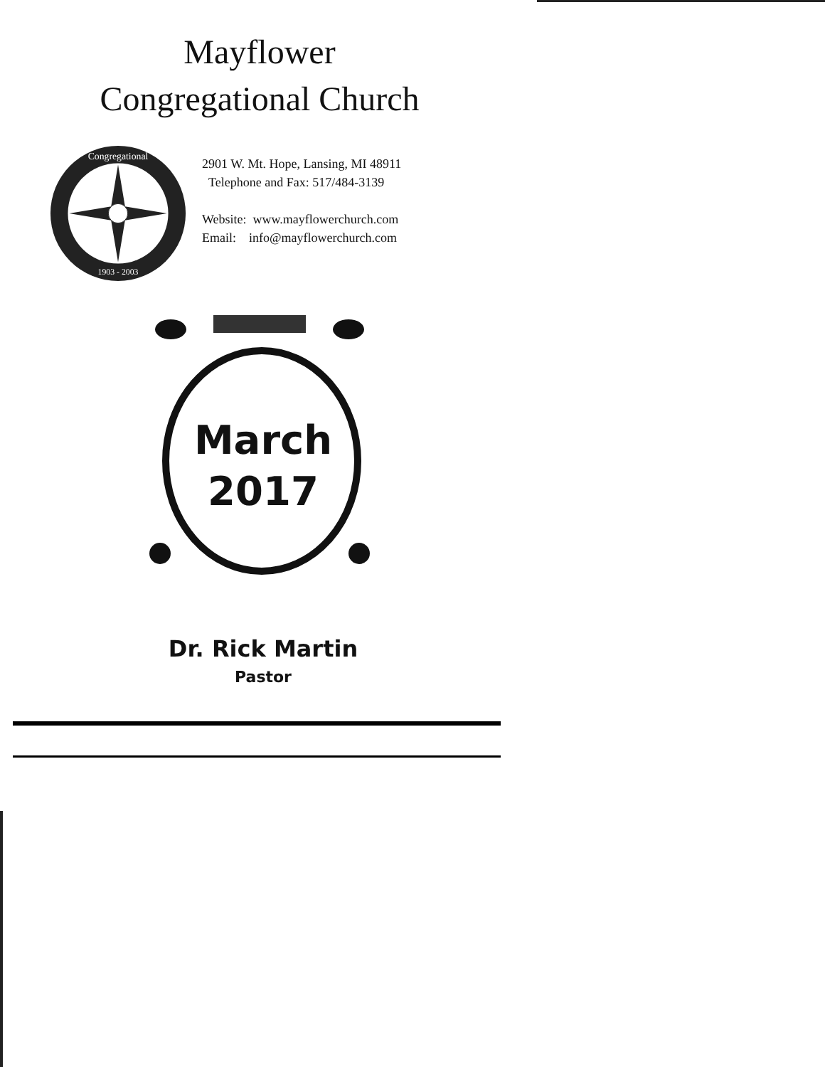Mayflower
Congregational Church
Congregational
1903 - 2003
2901 W. Mt. Hope, Lansing, MI 48911
Telephone and Fax: 517/484-3139
Website: www.mayflowerchurch.com
Email: info@mayflowerchurch.com
March
2017
Dr. Rick Martin
Pastor